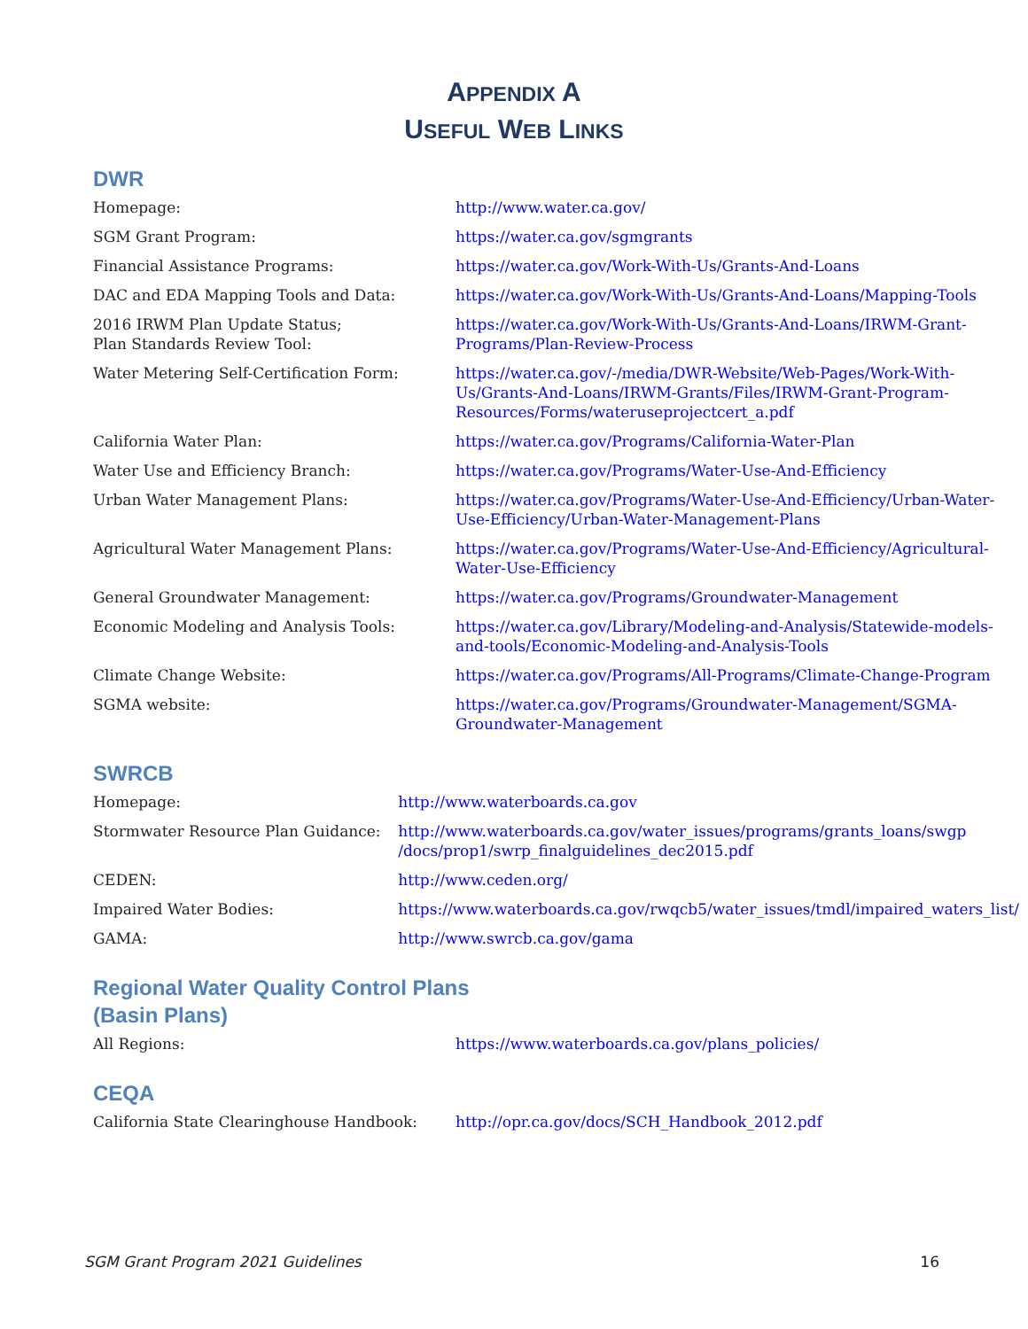APPENDIX A
USEFUL WEB LINKS
DWR
| Homepage: | http://www.water.ca.gov/ |
| SGM Grant Program: | https://water.ca.gov/sgmgrants |
| Financial Assistance Programs: | https://water.ca.gov/Work-With-Us/Grants-And-Loans |
| DAC and EDA Mapping Tools and Data: | https://water.ca.gov/Work-With-Us/Grants-And-Loans/Mapping-Tools |
| 2016 IRWM Plan Update Status; Plan Standards Review Tool: | https://water.ca.gov/Work-With-Us/Grants-And-Loans/IRWM-Grant-Programs/Plan-Review-Process |
| Water Metering Self-Certification Form: | https://water.ca.gov/-/media/DWR-Website/Web-Pages/Work-With-Us/Grants-And-Loans/IRWM-Grants/Files/IRWM-Grant-Program-Resources/Forms/wateruseprojectcert_a.pdf |
| California Water Plan: | https://water.ca.gov/Programs/California-Water-Plan |
| Water Use and Efficiency Branch: | https://water.ca.gov/Programs/Water-Use-And-Efficiency |
| Urban Water Management Plans: | https://water.ca.gov/Programs/Water-Use-And-Efficiency/Urban-Water-Use-Efficiency/Urban-Water-Management-Plans |
| Agricultural Water Management Plans: | https://water.ca.gov/Programs/Water-Use-And-Efficiency/Agricultural-Water-Use-Efficiency |
| General Groundwater Management: | https://water.ca.gov/Programs/Groundwater-Management |
| Economic Modeling and Analysis Tools: | https://water.ca.gov/Library/Modeling-and-Analysis/Statewide-models-and-tools/Economic-Modeling-and-Analysis-Tools |
| Climate Change Website: | https://water.ca.gov/Programs/All-Programs/Climate-Change-Program |
| SGMA website: | https://water.ca.gov/Programs/Groundwater-Management/SGMA-Groundwater-Management |
SWRCB
| Homepage: | http://www.waterboards.ca.gov |
| Stormwater Resource Plan Guidance: | http://www.waterboards.ca.gov/water_issues/programs/grants_loans/swgp /docs/prop1/swrp_finalguidelines_dec2015.pdf |
| CEDEN: | http://www.ceden.org/ |
| Impaired Water Bodies: | https://www.waterboards.ca.gov/rwqcb5/water_issues/tmdl/impaired_waters_list/ |
| GAMA: | http://www.swrcb.ca.gov/gama |
Regional Water Quality Control Plans
(Basin Plans)
| All Regions: | https://www.waterboards.ca.gov/plans_policies/ |
CEQA
| California State Clearinghouse Handbook: | http://opr.ca.gov/docs/SCH_Handbook_2012.pdf |
SGM Grant Program 2021 Guidelines 16